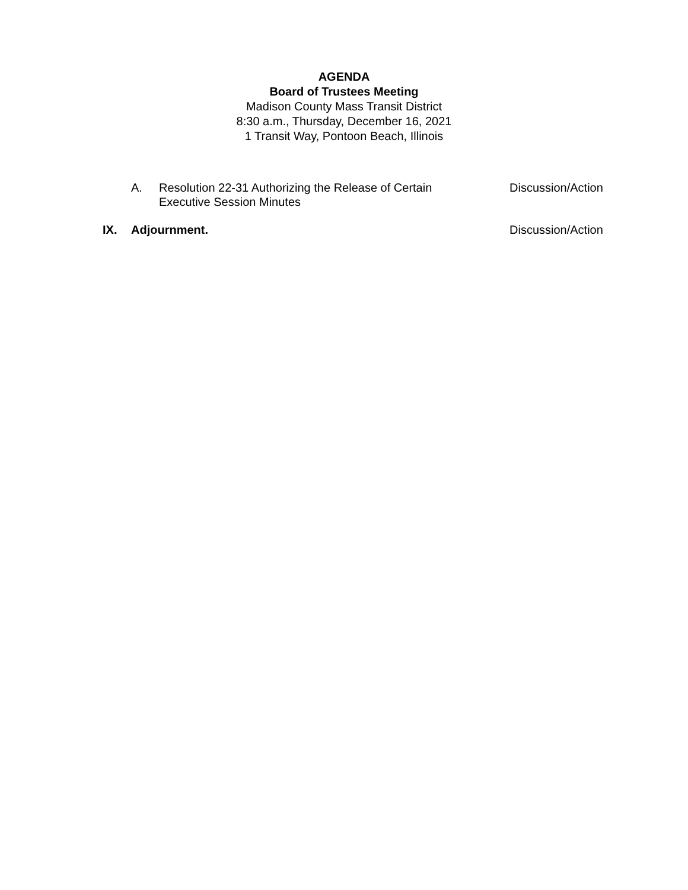AGENDA
Board of Trustees Meeting
Madison County Mass Transit District
8:30 a.m., Thursday, December 16, 2021
1 Transit Way, Pontoon Beach, Illinois
A. Resolution 22-31 Authorizing the Release of Certain
Executive Session Minutes
Discussion/Action
IX. Adjournment.
Discussion/Action